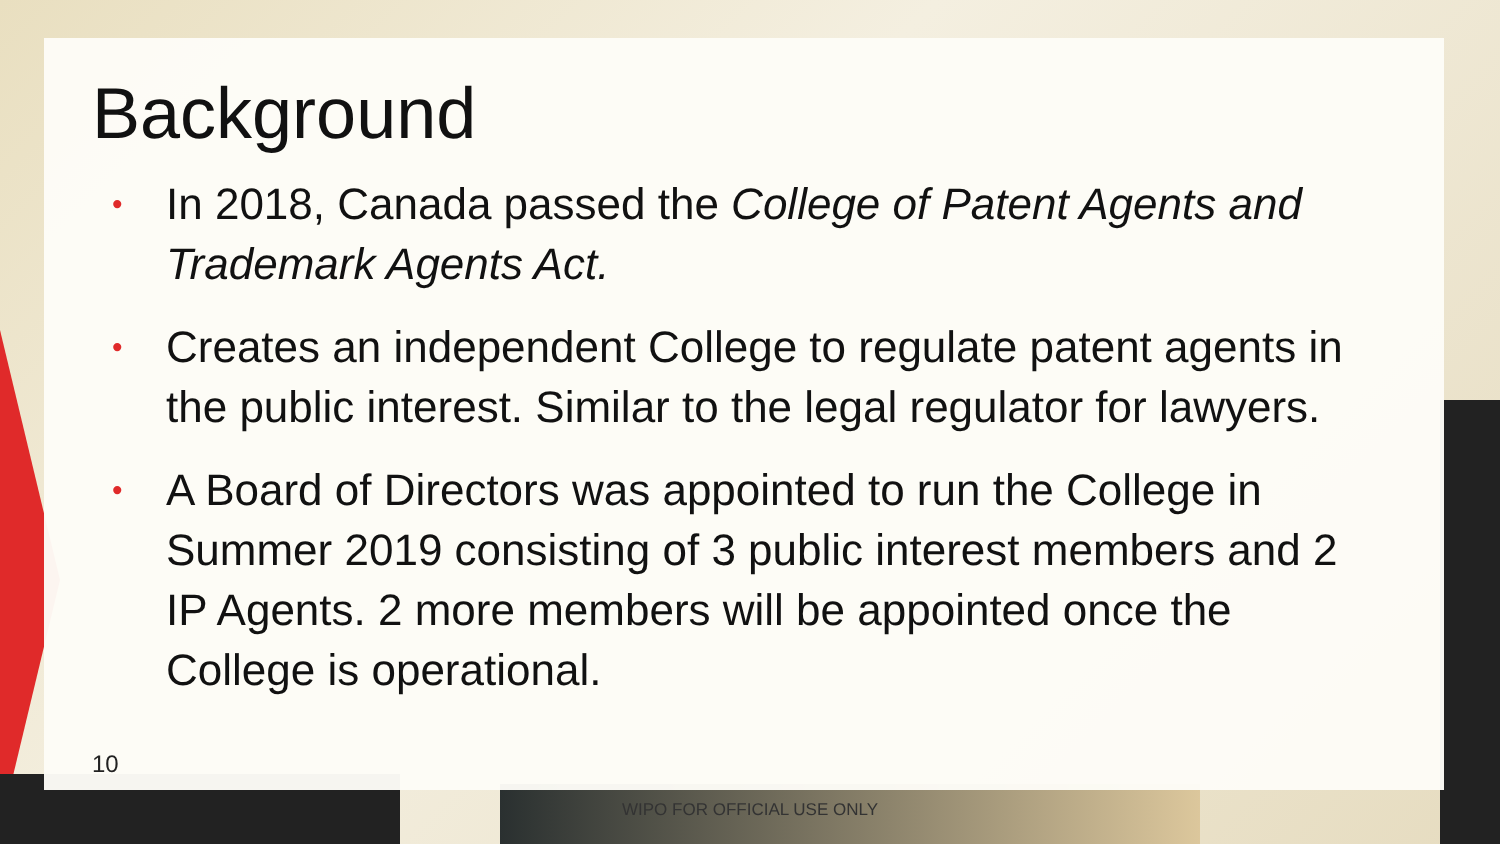Background
• In 2018, Canada passed the College of Patent Agents and Trademark Agents Act.
• Creates an independent College to regulate patent agents in the public interest. Similar to the legal regulator for lawyers.
• A Board of Directors was appointed to run the College in Summer 2019 consisting of 3 public interest members and 2 IP Agents. 2 more members will be appointed once the College is operational.
10
WIPO FOR OFFICIAL USE ONLY